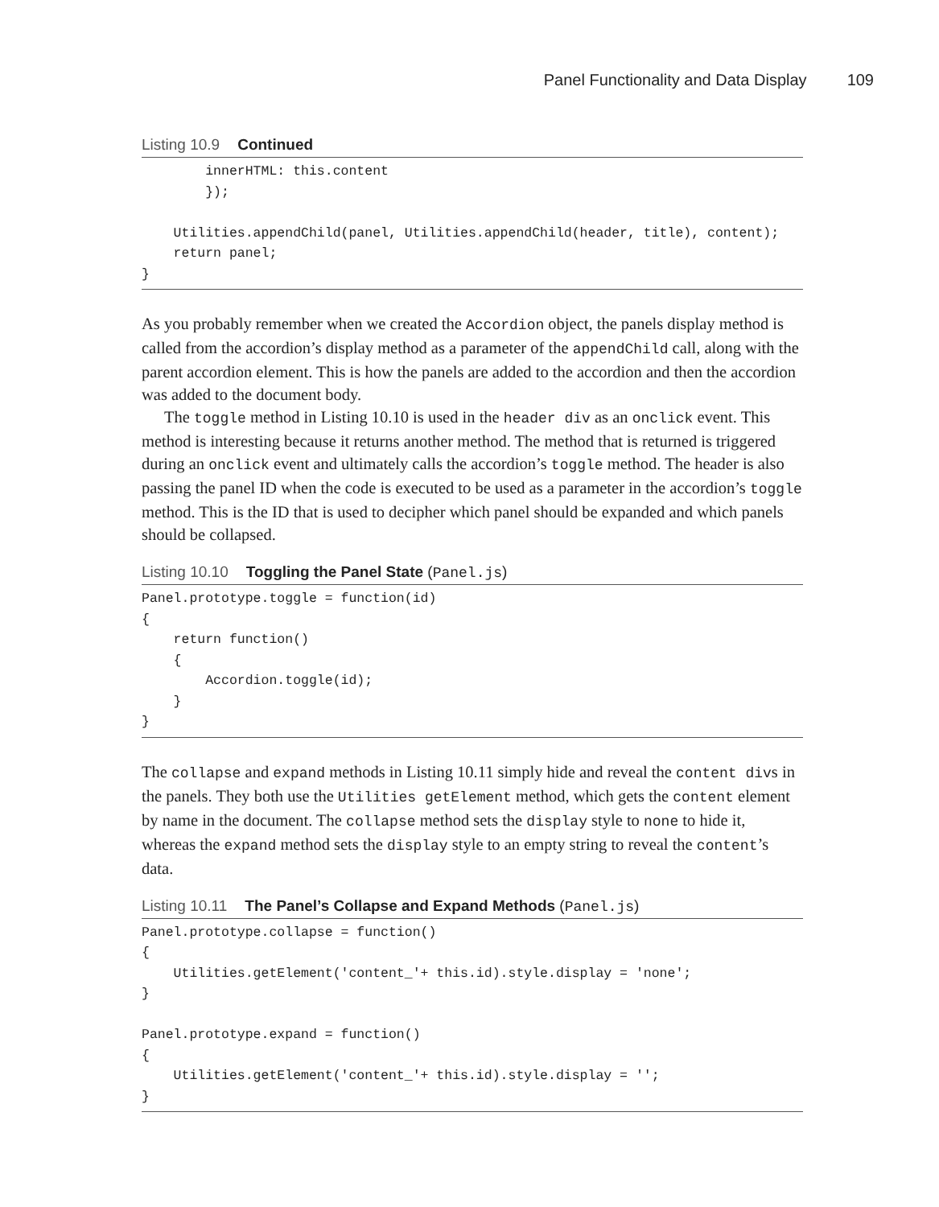Panel Functionality and Data Display 109
Listing 10.9 Continued
        innerHTML: this.content
        });

    Utilities.appendChild(panel, Utilities.appendChild(header, title), content);
    return panel;
}
As you probably remember when we created the Accordion object, the panels display method is called from the accordion’s display method as a parameter of the appendChild call, along with the parent accordion element. This is how the panels are added to the accordion and then the accordion was added to the document body.
The toggle method in Listing 10.10 is used in the header div as an onclick event. This method is interesting because it returns another method. The method that is returned is triggered during an onclick event and ultimately calls the accordion’s toggle method. The header is also passing the panel ID when the code is executed to be used as a parameter in the accordion’s toggle method. This is the ID that is used to decipher which panel should be expanded and which panels should be collapsed.
Listing 10.10 Toggling the Panel State (Panel.js)
Panel.prototype.toggle = function(id)
{
    return function()
    {
        Accordion.toggle(id);
    }
}
The collapse and expand methods in Listing 10.11 simply hide and reveal the content divs in the panels. They both use the Utilities getElement method, which gets the content element by name in the document. The collapse method sets the display style to none to hide it, whereas the expand method sets the display style to an empty string to reveal the content’s data.
Listing 10.11 The Panel’s Collapse and Expand Methods (Panel.js)
Panel.prototype.collapse = function()
{
    Utilities.getElement('content_'+ this.id).style.display = 'none';
}

Panel.prototype.expand = function()
{
    Utilities.getElement('content_'+ this.id).style.display = '';
}